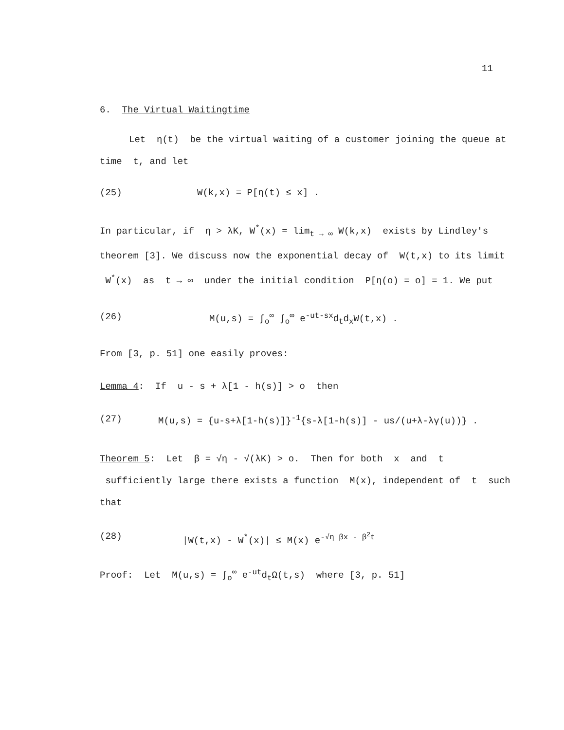11
6. The Virtual Waitingtime
Let η(t) be the virtual waiting of a customer joining the queue at time t, and let
(25) W(k,x) = P[η(t) ≤ x] .
In particular, if η > λK, W<sup>*</sup>(x) = lim<sub>t → ∞</sub> W(k,x) exists by Lindley's theorem [3]. We discuss now the exponential decay of W(t,x) to its limit W<sup>*</sup>(x) as t → ∞ under the initial condition P[η(o) = o] = 1. We put
(26) M(u,s) = ∫<sub>o</sub><sup>∞</sup> ∫<sub>o</sub><sup>∞</sup> e<sup>-ut-sx</sup>d<sub>t</sub>d<sub>x</sub>W(t,x) .
From [3, p. 51] one easily proves:
Lemma 4: If u - s + λ[1 - h(s)] > o then
(27) M(u,s) = {u-s+λ[1-h(s)]}<sup>-1</sup>{s-λ[1-h(s)] - us/(u+λ-λγ(u))} .
Theorem 5: Let β = √η - √(λK) > o. Then for both x and t sufficiently large there exists a function M(x), independent of t such that
(28) |W(t,x) - W<sup>*</sup>(x)| ≤ M(x) e<sup>-√η βx - β<sup>2</sup>t</sup>
Proof: Let M(u,s) = ∫<sub>o</sub><sup>∞</sup> e<sup>-ut</sup>d<sub>t</sub>Ω(t,s) where [3, p. 51]